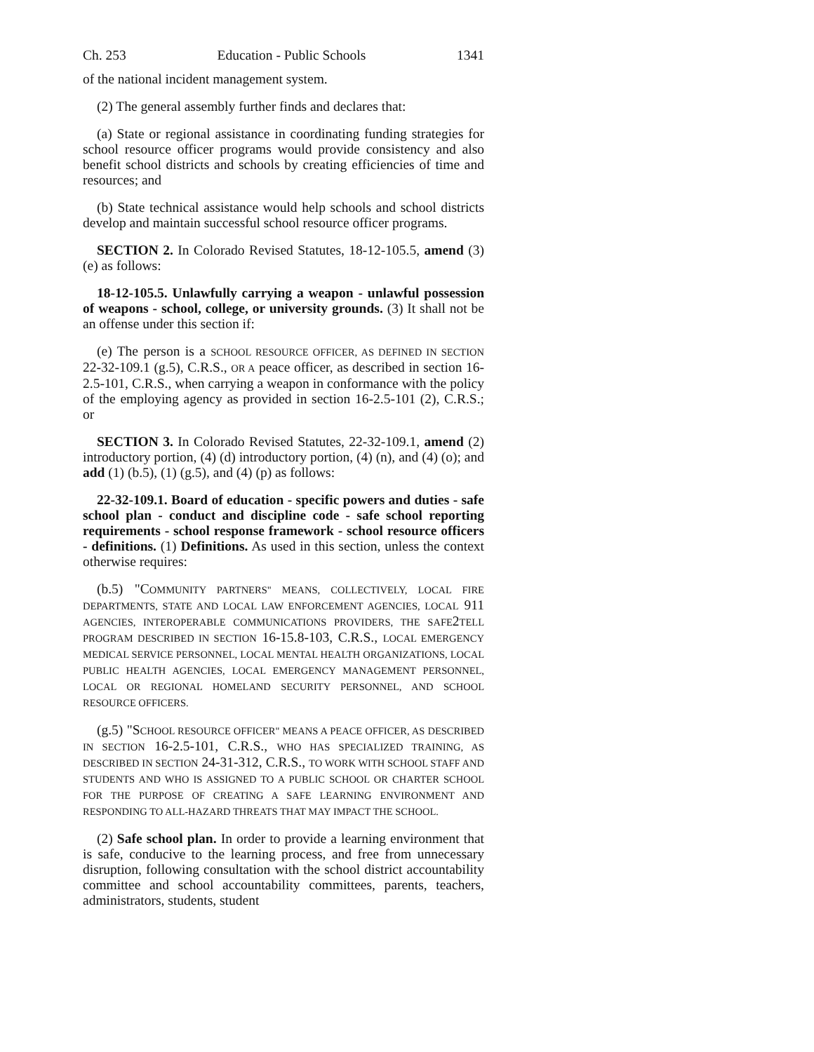Ch. 253 Education - Public Schools 1341
of the national incident management system.
(2) The general assembly further finds and declares that:
(a) State or regional assistance in coordinating funding strategies for school resource officer programs would provide consistency and also benefit school districts and schools by creating efficiencies of time and resources; and
(b) State technical assistance would help schools and school districts develop and maintain successful school resource officer programs.
SECTION 2. In Colorado Revised Statutes, 18-12-105.5, amend (3) (e) as follows:
18-12-105.5. Unlawfully carrying a weapon - unlawful possession of weapons - school, college, or university grounds. (3) It shall not be an offense under this section if:
(e) The person is a SCHOOL RESOURCE OFFICER, AS DEFINED IN SECTION 22-32-109.1 (g.5), C.R.S., OR A peace officer, as described in section 16-2.5-101, C.R.S., when carrying a weapon in conformance with the policy of the employing agency as provided in section 16-2.5-101 (2), C.R.S.; or
SECTION 3. In Colorado Revised Statutes, 22-32-109.1, amend (2) introductory portion, (4) (d) introductory portion, (4) (n), and (4) (o); and add (1) (b.5), (1) (g.5), and (4) (p) as follows:
22-32-109.1. Board of education - specific powers and duties - safe school plan - conduct and discipline code - safe school reporting requirements - school response framework - school resource officers - definitions. (1) Definitions. As used in this section, unless the context otherwise requires:
(b.5) "COMMUNITY PARTNERS" MEANS, COLLECTIVELY, LOCAL FIRE DEPARTMENTS, STATE AND LOCAL LAW ENFORCEMENT AGENCIES, LOCAL 911 AGENCIES, INTEROPERABLE COMMUNICATIONS PROVIDERS, THE SAFE2TELL PROGRAM DESCRIBED IN SECTION 16-15.8-103, C.R.S., LOCAL EMERGENCY MEDICAL SERVICE PERSONNEL, LOCAL MENTAL HEALTH ORGANIZATIONS, LOCAL PUBLIC HEALTH AGENCIES, LOCAL EMERGENCY MANAGEMENT PERSONNEL, LOCAL OR REGIONAL HOMELAND SECURITY PERSONNEL, AND SCHOOL RESOURCE OFFICERS.
(g.5) "SCHOOL RESOURCE OFFICER" MEANS A PEACE OFFICER, AS DESCRIBED IN SECTION 16-2.5-101, C.R.S., WHO HAS SPECIALIZED TRAINING, AS DESCRIBED IN SECTION 24-31-312, C.R.S., TO WORK WITH SCHOOL STAFF AND STUDENTS AND WHO IS ASSIGNED TO A PUBLIC SCHOOL OR CHARTER SCHOOL FOR THE PURPOSE OF CREATING A SAFE LEARNING ENVIRONMENT AND RESPONDING TO ALL-HAZARD THREATS THAT MAY IMPACT THE SCHOOL.
(2) Safe school plan. In order to provide a learning environment that is safe, conducive to the learning process, and free from unnecessary disruption, following consultation with the school district accountability committee and school accountability committees, parents, teachers, administrators, students, student